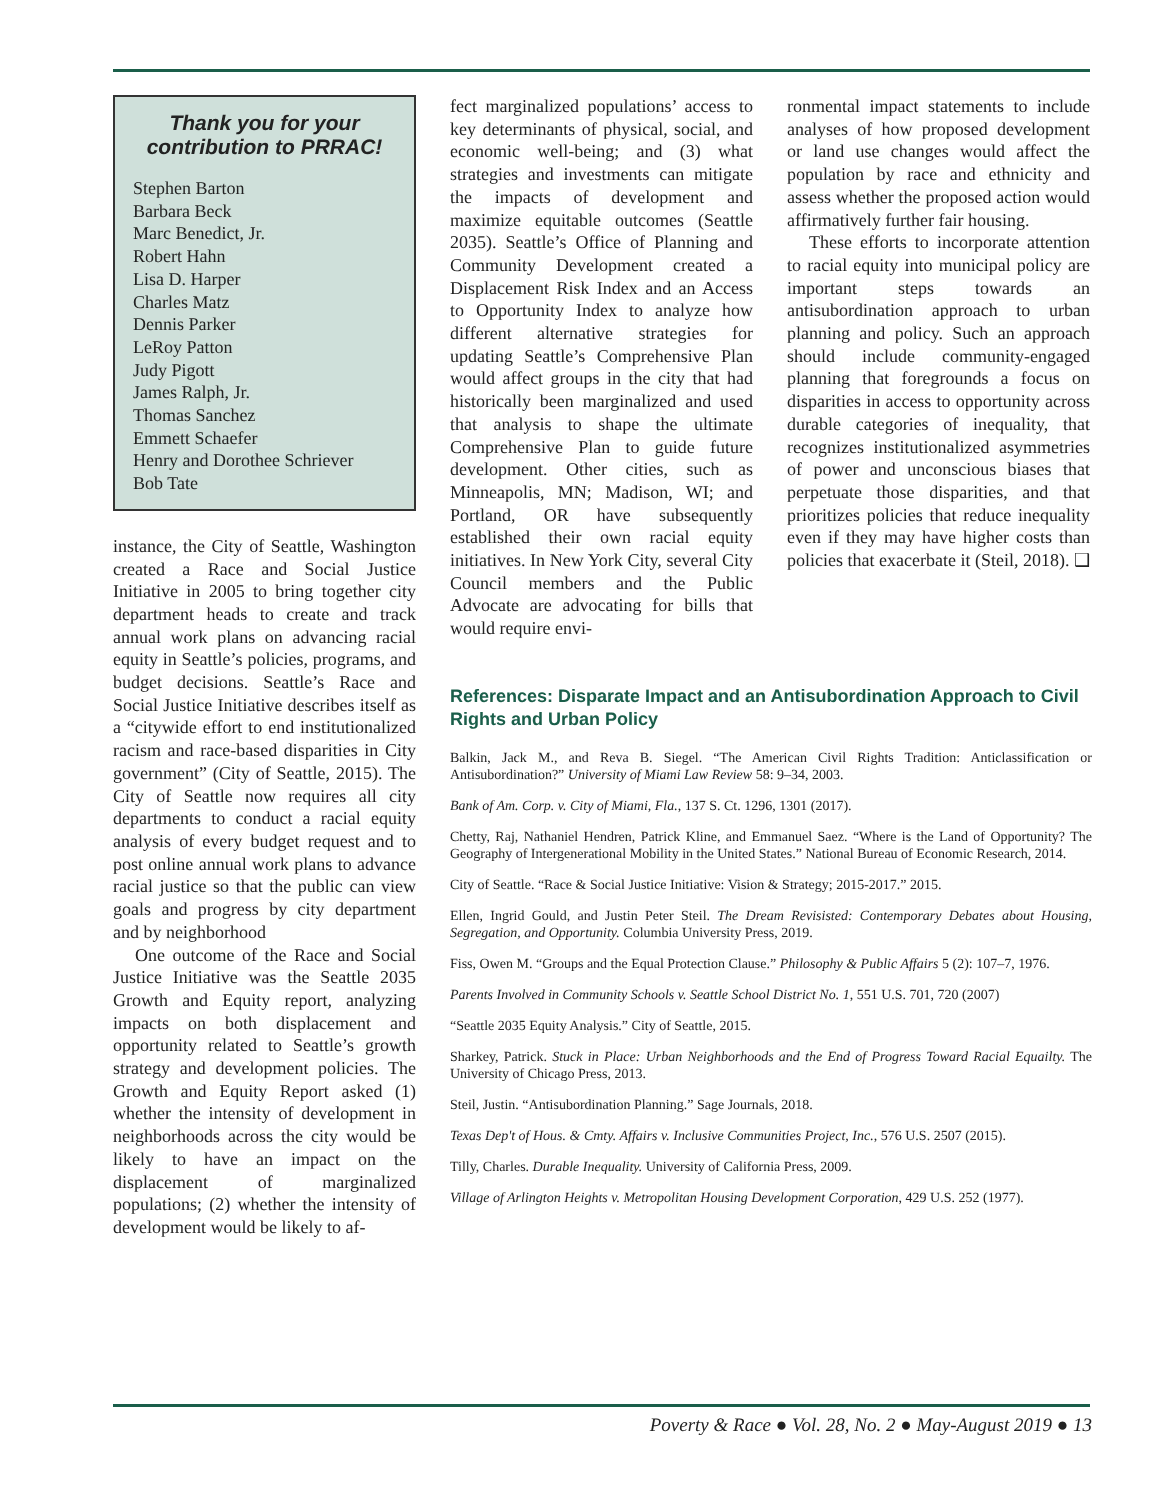Thank you for your contribution to PRRAC!
Stephen Barton
Barbara Beck
Marc Benedict, Jr.
Robert Hahn
Lisa D. Harper
Charles Matz
Dennis Parker
LeRoy Patton
Judy Pigott
James Ralph, Jr.
Thomas Sanchez
Emmett Schaefer
Henry and Dorothee Schriever
Bob Tate
instance, the City of Seattle, Washington created a Race and Social Justice Initiative in 2005 to bring together city department heads to create and track annual work plans on advancing racial equity in Seattle’s policies, programs, and budget decisions. Seattle’s Race and Social Justice Initiative describes itself as a “citywide effort to end institutionalized racism and race-based disparities in City government” (City of Seattle, 2015). The City of Seattle now requires all city departments to conduct a racial equity analysis of every budget request and to post online annual work plans to advance racial justice so that the public can view goals and progress by city department and by neighborhood
One outcome of the Race and Social Justice Initiative was the Seattle 2035 Growth and Equity report, analyzing impacts on both displacement and opportunity related to Seattle’s growth strategy and development policies. The Growth and Equity Report asked (1) whether the intensity of development in neighborhoods across the city would be likely to have an impact on the displacement of marginalized populations; (2) whether the intensity of development would be likely to af-
fect marginalized populations’ access to key determinants of physical, social, and economic well-being; and (3) what strategies and investments can mitigate the impacts of development and maximize equitable outcomes (Seattle 2035). Seattle’s Office of Planning and Community Development created a Displacement Risk Index and an Access to Opportunity Index to analyze how different alternative strategies for updating Seattle’s Comprehensive Plan would affect groups in the city that had historically been marginalized and used that analysis to shape the ultimate Comprehensive Plan to guide future development. Other cities, such as Minneapolis, MN; Madison, WI; and Portland, OR have subsequently established their own racial equity initiatives. In New York City, several City Council members and the Public Advocate are advocating for bills that would require envi-
ronmental impact statements to include analyses of how proposed development or land use changes would affect the population by race and ethnicity and assess whether the proposed action would affirmatively further fair housing.
These efforts to incorporate attention to racial equity into municipal policy are important steps towards an antisubordination approach to urban planning and policy. Such an approach should include community-engaged planning that foregrounds a focus on disparities in access to opportunity across durable categories of inequality, that recognizes institutionalized asymmetries of power and unconscious biases that perpetuate those disparities, and that prioritizes policies that reduce inequality even if they may have higher costs than policies that exacerbate it (Steil, 2018). ❑
References: Disparate Impact and an Antisubordination Approach to Civil Rights and Urban Policy
Balkin, Jack M., and Reva B. Siegel. “The American Civil Rights Tradition: Anticlassification or Antisubordination?” University of Miami Law Review 58: 9–34, 2003.
Bank of Am. Corp. v. City of Miami, Fla., 137 S. Ct. 1296, 1301 (2017).
Chetty, Raj, Nathaniel Hendren, Patrick Kline, and Emmanuel Saez. “Where is the Land of Opportunity? The Geography of Intergenerational Mobility in the United States.” National Bureau of Economic Research, 2014.
City of Seattle. “Race & Social Justice Initiative: Vision & Strategy; 2015-2017.” 2015.
Ellen, Ingrid Gould, and Justin Peter Steil. The Dream Revisisted: Contemporary Debates about Housing, Segregation, and Opportunity. Columbia University Press, 2019.
Fiss, Owen M. “Groups and the Equal Protection Clause.” Philosophy & Public Affairs 5 (2): 107–7, 1976.
Parents Involved in Community Schools v. Seattle School District No. 1, 551 U.S. 701, 720 (2007)
“Seattle 2035 Equity Analysis.” City of Seattle, 2015.
Sharkey, Patrick. Stuck in Place: Urban Neighborhoods and the End of Progress Toward Racial Equailty. The University of Chicago Press, 2013.
Steil, Justin. “Antisubordination Planning.” Sage Journals, 2018.
Texas Dep't of Hous. & Cmty. Affairs v. Inclusive Communities Project, Inc., 576 U.S. 2507 (2015).
Tilly, Charles. Durable Inequality. University of California Press, 2009.
Village of Arlington Heights v. Metropolitan Housing Development Corporation, 429 U.S. 252 (1977).
Poverty & Race ● Vol. 28, No. 2 ● May-August 2019 ● 13